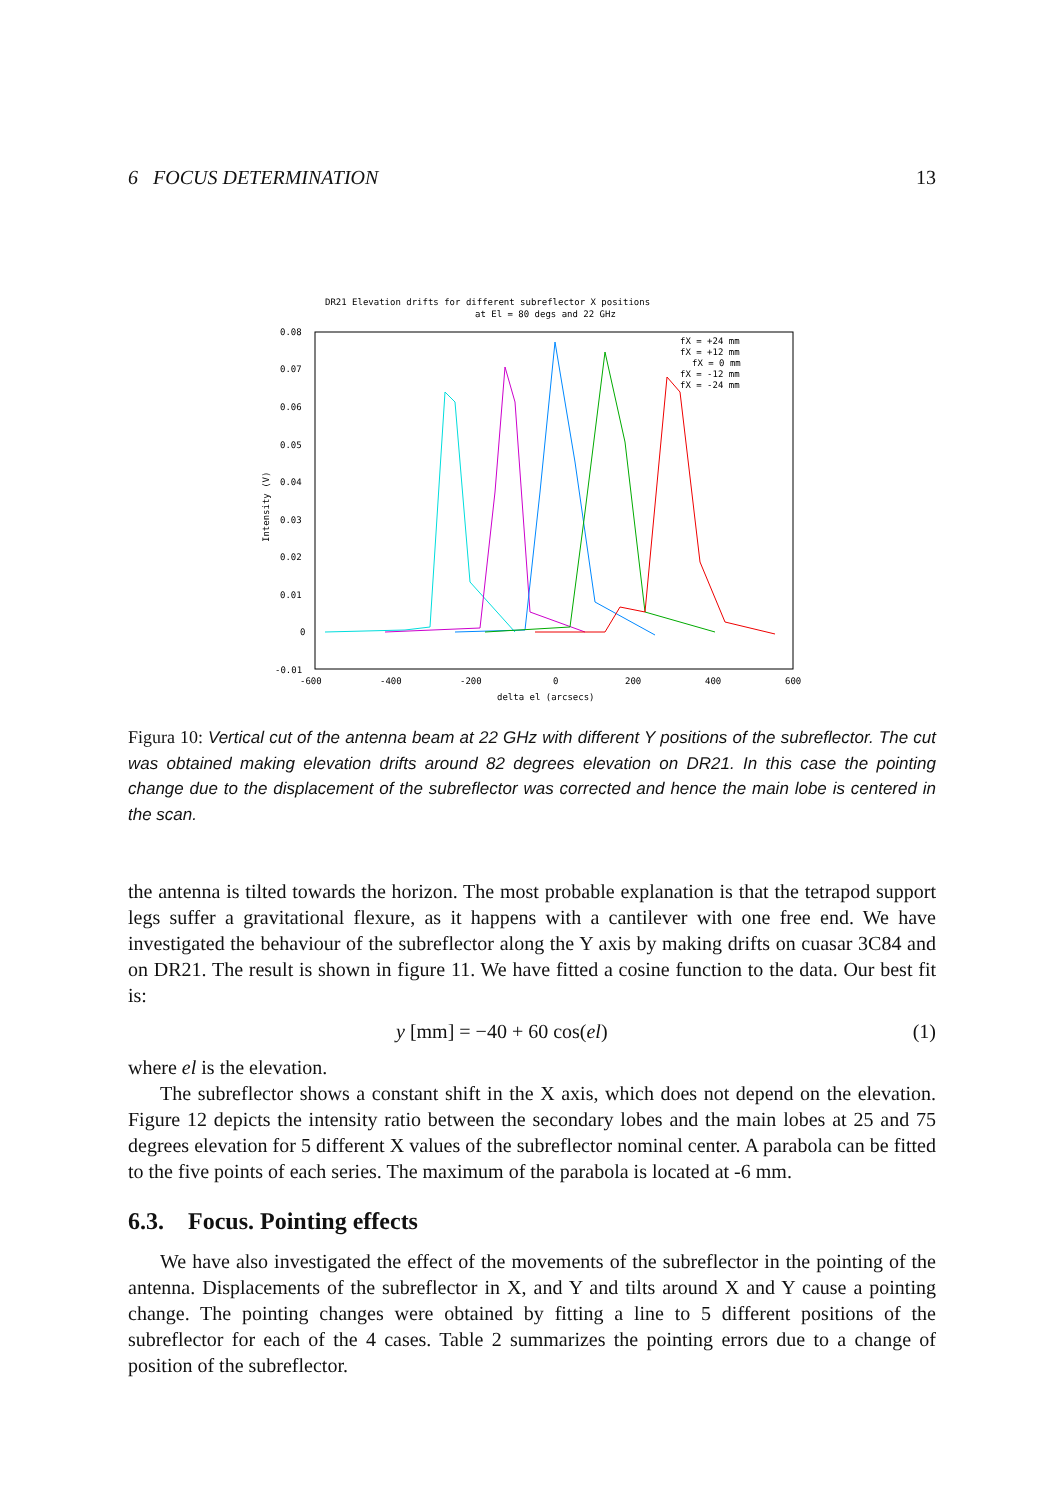6 FOCUS DETERMINATION 13
DR21 Elevation drifts for different subreflector X positions
at El = 80 degs and 22 GHz
0.08
0.07
0.06
0.05
0.04
0.03
0.02
0.01
0
-0.01
-600
-400
-200
0
200
400
600
delta el (arcsecs)
Intensity (V)
fX = +24 mm
fX = +12 mm
fX = 0 mm
fX = -12 mm
fX = -24 mm
Figura 10: Vertical cut of the antenna beam at 22 GHz with different Y positions of the subreflector. The cut was obtained making elevation drifts around 82 degrees elevation on DR21. In this case the pointing change due to the displacement of the subreflector was corrected and hence the main lobe is centered in the scan.
the antenna is tilted towards the horizon. The most probable explanation is that the tetrapod support legs suffer a gravitational flexure, as it happens with a cantilever with one free end. We have investigated the behaviour of the subreflector along the Y axis by making drifts on cuasar 3C84 and on DR21. The result is shown in figure 11. We have fitted a cosine function to the data. Our best fit is:
y [mm] = −40 + 60 cos(el) (1)
where el is the elevation.
The subreflector shows a constant shift in the X axis, which does not depend on the elevation. Figure 12 depicts the intensity ratio between the secondary lobes and the main lobes at 25 and 75 degrees elevation for 5 different X values of the subreflector nominal center. A parabola can be fitted to the five points of each series. The maximum of the parabola is located at -6 mm.
6.3. Focus. Pointing effects
We have also investigated the effect of the movements of the subreflector in the pointing of the antenna. Displacements of the subreflector in X, and Y and tilts around X and Y cause a pointing change. The pointing changes were obtained by fitting a line to 5 different positions of the subreflector for each of the 4 cases. Table 2 summarizes the pointing errors due to a change of position of the subreflector.